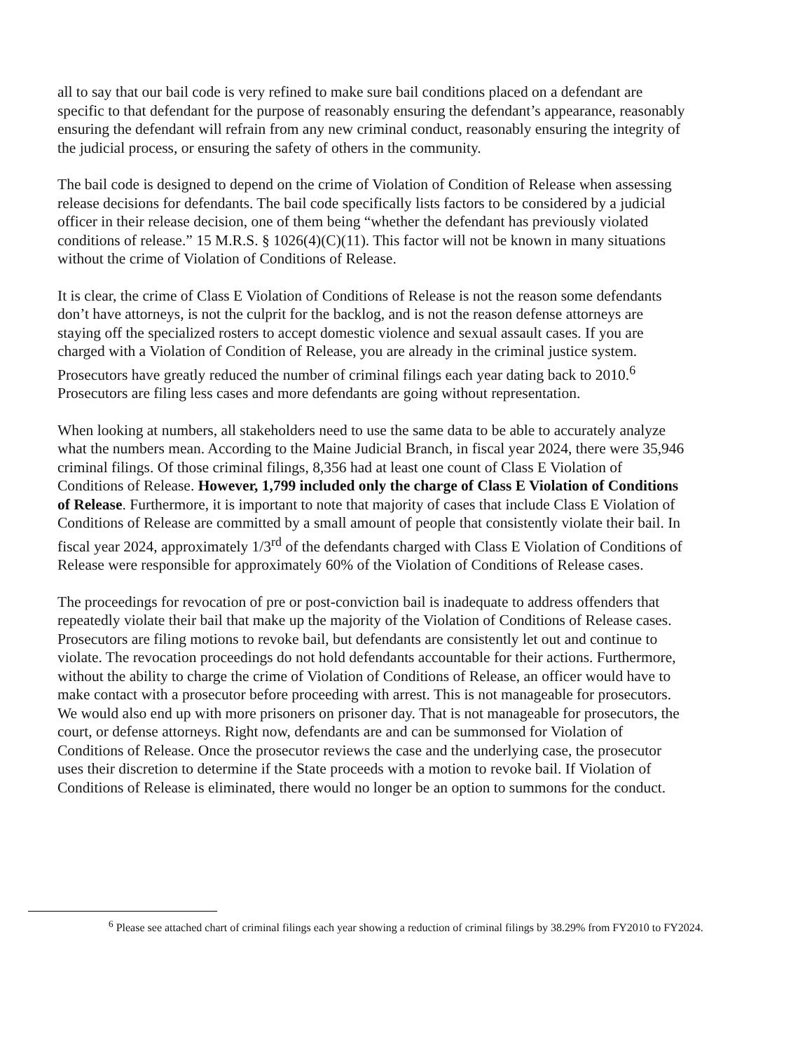all to say that our bail code is very refined to make sure bail conditions placed on a defendant are specific to that defendant for the purpose of reasonably ensuring the defendant’s appearance, reasonably ensuring the defendant will refrain from any new criminal conduct, reasonably ensuring the integrity of the judicial process, or ensuring the safety of others in the community.
The bail code is designed to depend on the crime of Violation of Condition of Release when assessing release decisions for defendants. The bail code specifically lists factors to be considered by a judicial officer in their release decision, one of them being “whether the defendant has previously violated conditions of release.” 15 M.R.S. § 1026(4)(C)(11). This factor will not be known in many situations without the crime of Violation of Conditions of Release.
It is clear, the crime of Class E Violation of Conditions of Release is not the reason some defendants don’t have attorneys, is not the culprit for the backlog, and is not the reason defense attorneys are staying off the specialized rosters to accept domestic violence and sexual assault cases. If you are charged with a Violation of Condition of Release, you are already in the criminal justice system. Prosecutors have greatly reduced the number of criminal filings each year dating back to 2010.<sup>6</sup> Prosecutors are filing less cases and more defendants are going without representation.
When looking at numbers, all stakeholders need to use the same data to be able to accurately analyze what the numbers mean. According to the Maine Judicial Branch, in fiscal year 2024, there were 35,946 criminal filings. Of those criminal filings, 8,356 had at least one count of Class E Violation of Conditions of Release. However, 1,799 included only the charge of Class E Violation of Conditions of Release. Furthermore, it is important to note that majority of cases that include Class E Violation of Conditions of Release are committed by a small amount of people that consistently violate their bail. In fiscal year 2024, approximately 1/3<sup>rd</sup> of the defendants charged with Class E Violation of Conditions of Release were responsible for approximately 60% of the Violation of Conditions of Release cases.
The proceedings for revocation of pre or post-conviction bail is inadequate to address offenders that repeatedly violate their bail that make up the majority of the Violation of Conditions of Release cases. Prosecutors are filing motions to revoke bail, but defendants are consistently let out and continue to violate. The revocation proceedings do not hold defendants accountable for their actions. Furthermore, without the ability to charge the crime of Violation of Conditions of Release, an officer would have to make contact with a prosecutor before proceeding with arrest. This is not manageable for prosecutors. We would also end up with more prisoners on prisoner day. That is not manageable for prosecutors, the court, or defense attorneys. Right now, defendants are and can be summonsed for Violation of Conditions of Release. Once the prosecutor reviews the case and the underlying case, the prosecutor uses their discretion to determine if the State proceeds with a motion to revoke bail. If Violation of Conditions of Release is eliminated, there would no longer be an option to summons for the conduct.
<sup>6</sup> Please see attached chart of criminal filings each year showing a reduction of criminal filings by 38.29% from FY2010 to FY2024.